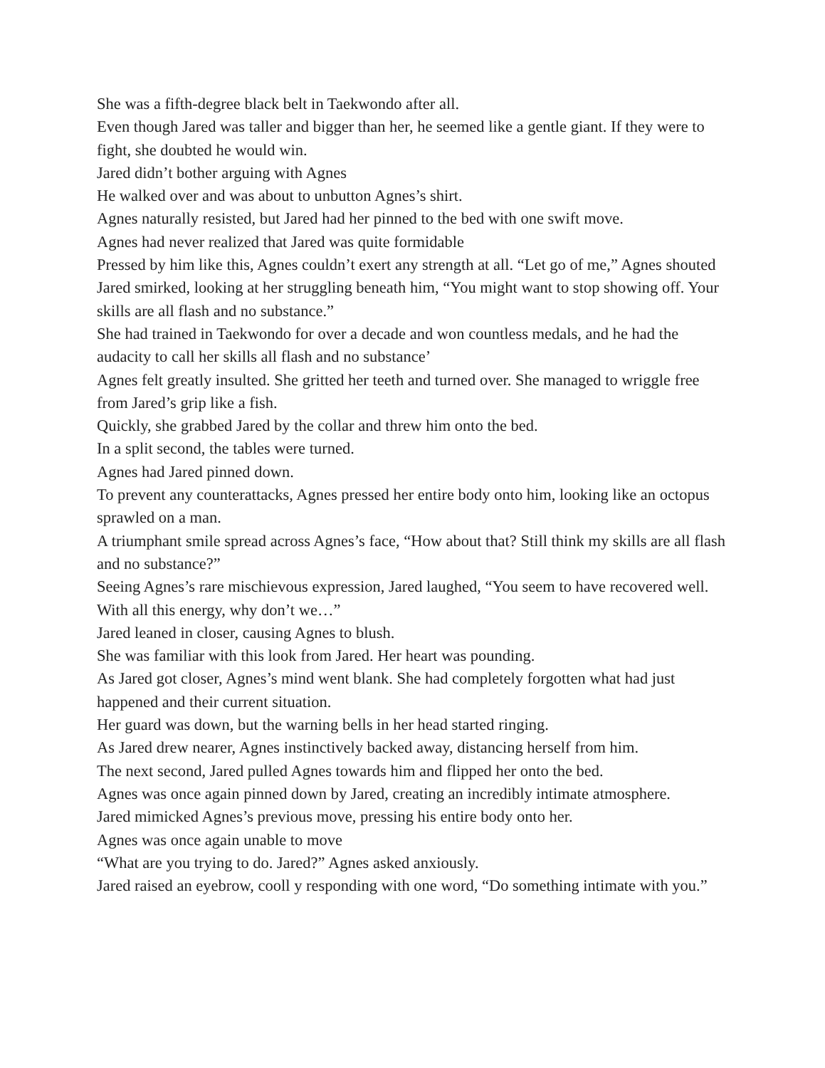She was a fifth-degree black belt in Taekwondo after all.
Even though Jared was taller and bigger than her, he seemed like a gentle giant. If they were to fight, she doubted he would win.
Jared didn’t bother arguing with Agnes
He walked over and was about to unbutton Agnes’s shirt.
Agnes naturally resisted, but Jared had her pinned to the bed with one swift move.
Agnes had never realized that Jared was quite formidable
Pressed by him like this, Agnes couldn’t exert any strength at all. “Let go of me,” Agnes shouted
Jared smirked, looking at her struggling beneath him, “You might want to stop showing off. Your skills are all flash and no substance.”
She had trained in Taekwondo for over a decade and won countless medals, and he had the audacity to call her skills all flash and no substance’
Agnes felt greatly insulted. She gritted her teeth and turned over. She managed to wriggle free from Jared’s grip like a fish.
Quickly, she grabbed Jared by the collar and threw him onto the bed.
In a split second, the tables were turned.
Agnes had Jared pinned down.
To prevent any counterattacks, Agnes pressed her entire body onto him, looking like an octopus sprawled on a man.
A triumphant smile spread across Agnes’s face, “How about that? Still think my skills are all flash and no substance?”
Seeing Agnes’s rare mischievous expression, Jared laughed, “You seem to have recovered well. With all this energy, why don’t we…”
Jared leaned in closer, causing Agnes to blush.
She was familiar with this look from Jared. Her heart was pounding.
As Jared got closer, Agnes’s mind went blank. She had completely forgotten what had just happened and their current situation.
Her guard was down, but the warning bells in her head started ringing.
As Jared drew nearer, Agnes instinctively backed away, distancing herself from him.
The next second, Jared pulled Agnes towards him and flipped her onto the bed.
Agnes was once again pinned down by Jared, creating an incredibly intimate atmosphere.
Jared mimicked Agnes’s previous move, pressing his entire body onto her.
Agnes was once again unable to move
“What are you trying to do. Jared?” Agnes asked anxiously.
Jared raised an eyebrow, cooll y responding with one word, “Do something intimate with you.”